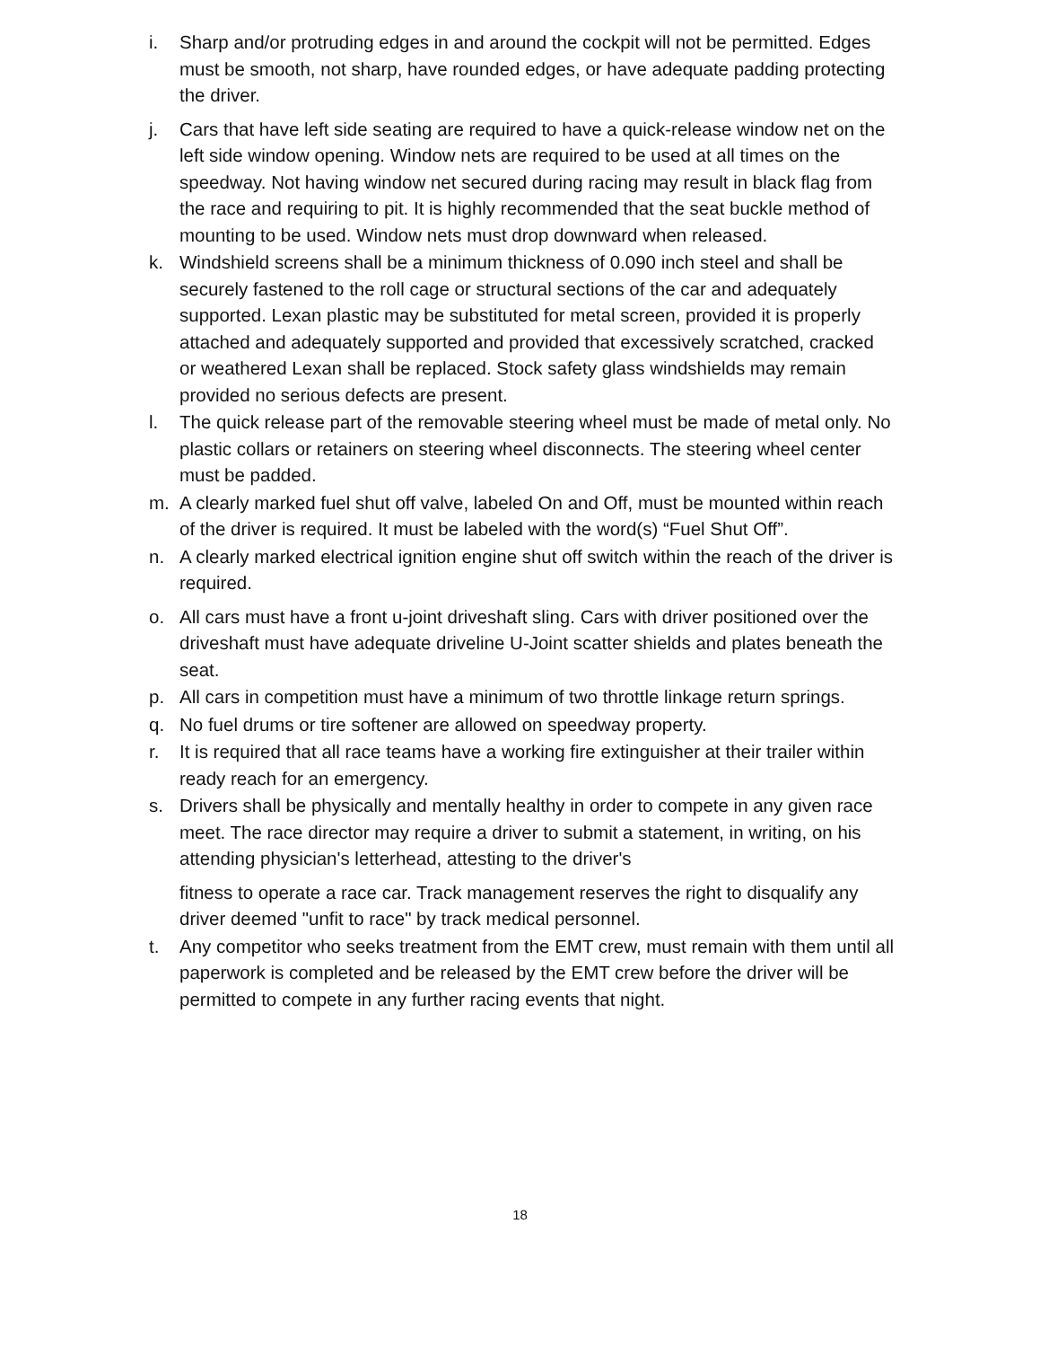i. Sharp and/or protruding edges in and around the cockpit will not be permitted. Edges must be smooth, not sharp, have rounded edges, or have adequate padding protecting the driver.
j. Cars that have left side seating are required to have a quick-release window net on the left side window opening. Window nets are required to be used at all times on the speedway. Not having window net secured during racing may result in black flag from the race and requiring to pit. It is highly recommended that the seat buckle method of mounting to be used. Window nets must drop downward when released.
k. Windshield screens shall be a minimum thickness of 0.090 inch steel and shall be securely fastened to the roll cage or structural sections of the car and adequately supported. Lexan plastic may be substituted for metal screen, provided it is properly attached and adequately supported and provided that excessively scratched, cracked or weathered Lexan shall be replaced. Stock safety glass windshields may remain provided no serious defects are present.
l. The quick release part of the removable steering wheel must be made of metal only. No plastic collars or retainers on steering wheel disconnects. The steering wheel center must be padded.
m. A clearly marked fuel shut off valve, labeled On and Off, must be mounted within reach of the driver is required. It must be labeled with the word(s) “Fuel Shut Off”.
n. A clearly marked electrical ignition engine shut off switch within the reach of the driver is required.
o. All cars must have a front u-joint driveshaft sling. Cars with driver positioned over the driveshaft must have adequate driveline U-Joint scatter shields and plates beneath the seat.
p. All cars in competition must have a minimum of two throttle linkage return springs.
q. No fuel drums or tire softener are allowed on speedway property.
r. It is required that all race teams have a working fire extinguisher at their trailer within ready reach for an emergency.
s. Drivers shall be physically and mentally healthy in order to compete in any given race meet. The race director may require a driver to submit a statement, in writing, on his attending physician's letterhead, attesting to the driver's
fitness to operate a race car. Track management reserves the right to disqualify any driver deemed "unfit to race" by track medical personnel.
t. Any competitor who seeks treatment from the EMT crew, must remain with them until all paperwork is completed and be released by the EMT crew before the driver will be permitted to compete in any further racing events that night.
18